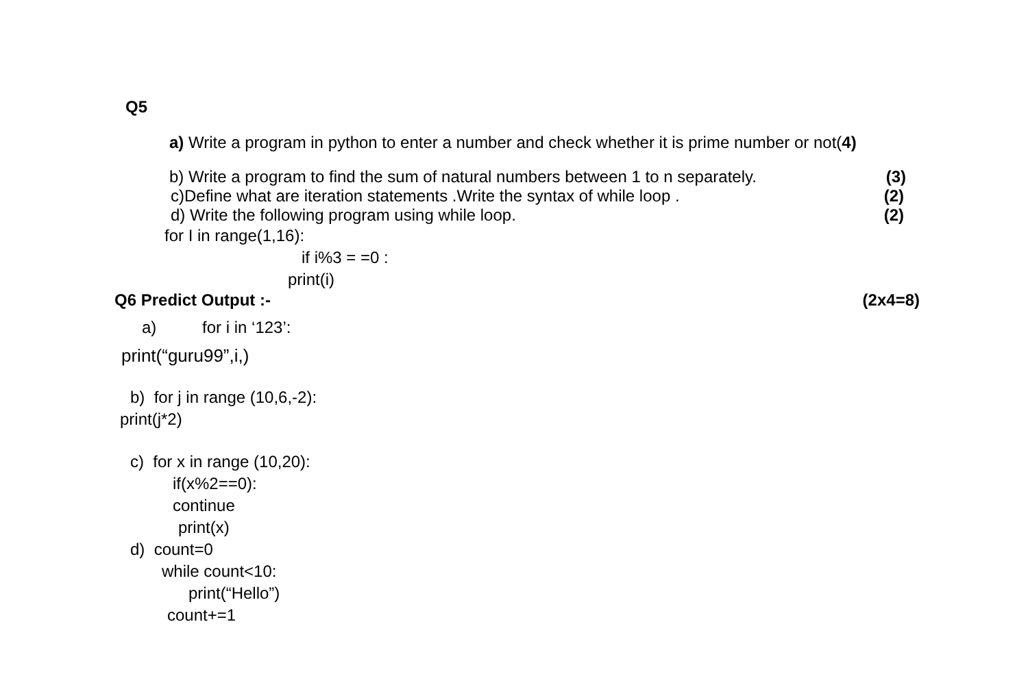Q5
a) Write a program in python to enter a number and check whether it is prime number or not(4)
b) Write a program to find the sum of natural numbers between 1 to n separately. (3)
c)Define what are iteration statements .Write the syntax of while loop . (2)
d) Write the following program using while loop. (2)
for I in range(1,16):
if i%3 = =0 :
print(i)
Q6 Predict Output :- (2x4=8)
a) for i in ‘123’:
print(“guru99”,i,)
b) for j in range (10,6,-2):
print(j*2)
c) for x in range (10,20):
if(x%2==0):
continue
print(x)
d) count=0
while count<10:
print(“Hello”)
count+=1